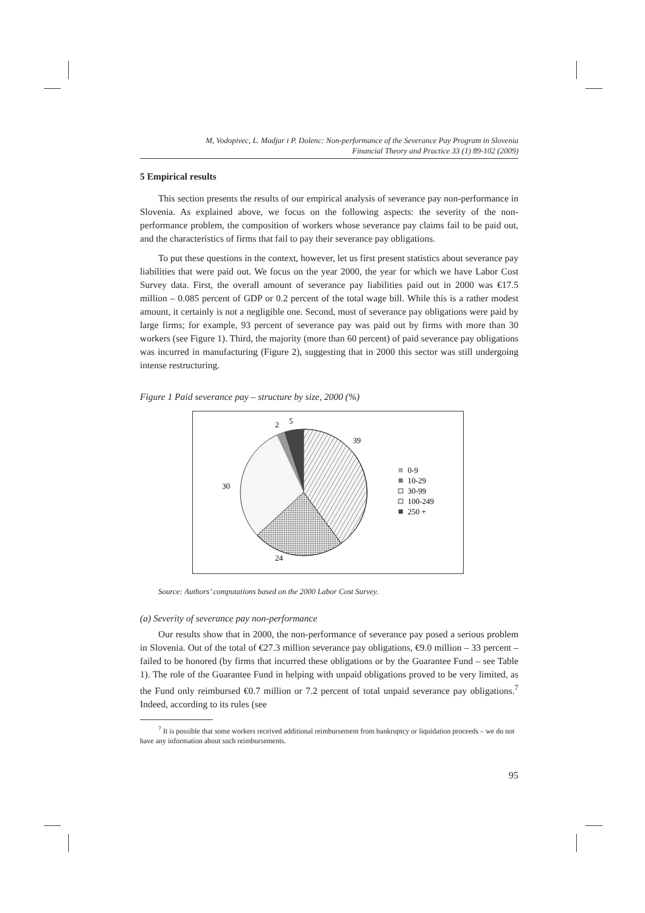M, Vodopivec, L. Madjar i P. Dolenc: Non-performance of the Severance Pay Program in Slovenia
Financial Theory and Practice 33 (1) 89-102 (2009)
5 Empirical results
This section presents the results of our empirical analysis of severance pay non-performance in Slovenia. As explained above, we focus on the following aspects: the severity of the non-performance problem, the composition of workers whose severance pay claims fail to be paid out, and the characteristics of firms that fail to pay their severance pay obligations.
To put these questions in the context, however, let us first present statistics about severance pay liabilities that were paid out. We focus on the year 2000, the year for which we have Labor Cost Survey data. First, the overall amount of severance pay liabilities paid out in 2000 was €17.5 million – 0.085 percent of GDP or 0.2 percent of the total wage bill. While this is a rather modest amount, it certainly is not a negligible one. Second, most of severance pay obligations were paid by large firms; for example, 93 percent of severance pay was paid out by firms with more than 30 workers (see Figure 1). Third, the majority (more than 60 percent) of paid severance pay obligations was incurred in manufacturing (Figure 2), suggesting that in 2000 this sector was still undergoing intense restructuring.
Figure 1 Paid severance pay – structure by size, 2000 (%)
2
5
39
30
24
0-9
10-29
30-99
100-249
250 +
Source: Authors’ computations based on the 2000 Labor Cost Survey.
(a) Severity of severance pay non-performance
Our results show that in 2000, the non-performance of severance pay posed a serious problem in Slovenia. Out of the total of €27.3 million severance pay obligations, €9.0 million – 33 percent – failed to be honored (by firms that incurred these obligations or by the Guarantee Fund – see Table 1). The role of the Guarantee Fund in helping with unpaid obligations proved to be very limited, as the Fund only reimbursed €0.7 million or 7.2 percent of total unpaid severance pay obligations.<sup>7</sup> Indeed, according to its rules (see
<sup>7</sup> It is possible that some workers received additional reimbursement from bankruptcy or liquidation proceeds – we do not have any information about such reimbursements.
95